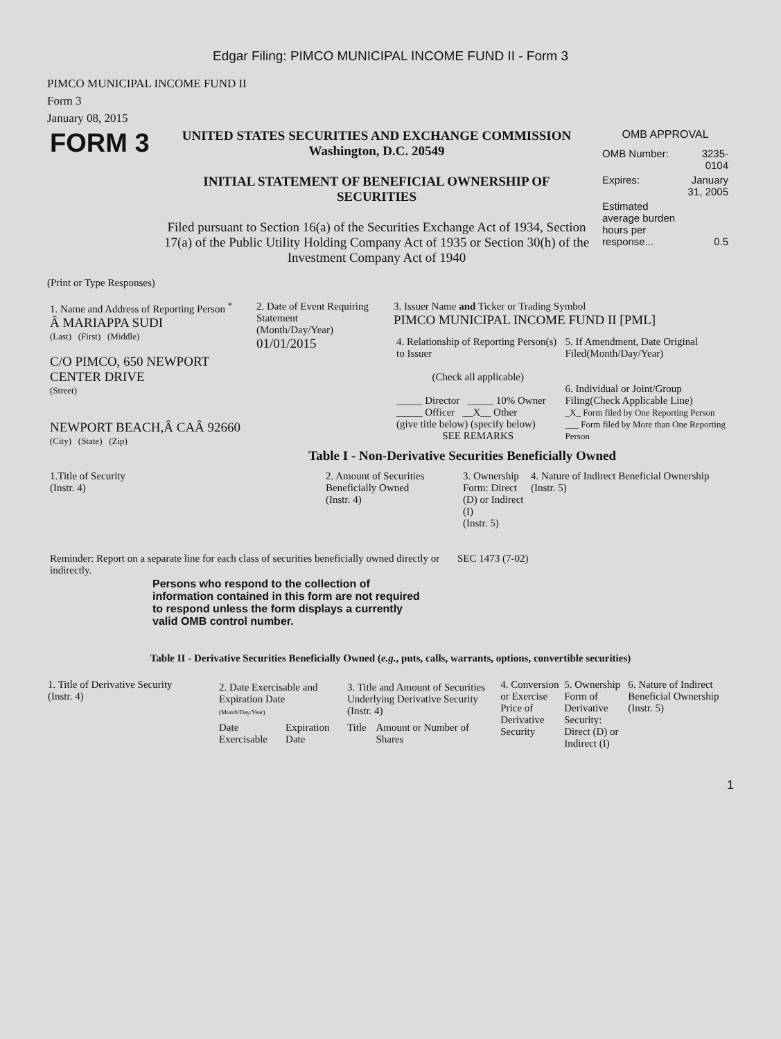Edgar Filing: PIMCO MUNICIPAL INCOME FUND II - Form 3
PIMCO MUNICIPAL INCOME FUND II
Form 3
January 08, 2015
| FORM 3 | UNITED STATES SECURITIES AND EXCHANGE COMMISSION Washington, D.C. 20549 INITIAL STATEMENT OF BENEFICIAL OWNERSHIP OF SECURITIES Filed pursuant to Section 16(a) of the Securities Exchange Act of 1934, Section 17(a) of the Public Utility Holding Company Act of 1935 or Section 30(h) of the Investment Company Act of 1940 | OMB APPROVAL / OMB Number: / 3235-0104 / / Expires: / January 31, 2005 / / Estimated average burden hours per response... / 0.5 / |
(Print or Type Responses)
| 1. Name and Address of Reporting Person <sup>*</sup> Â MARIAPPA SUDI (Last) (First) (Middle) C/O PIMCO, 650 NEWPORT CENTER DRIVE (Street) NEWPORT BEACH,Â CAÂ 92660 (City) (State) (Zip) | 2. Date of Event Requiring Statement (Month/Day/Year) 01/01/2015 | 3. Issuer Name and Ticker or Trading Symbol PIMCO MUNICIPAL INCOME FUND II [PML] / 4. Relationship of Reporting Person(s) to Issuer (Check all applicable) _____ Director _____ 10% Owner _____ Officer __X__ Other (give title below) (specify below) SEE REMARKS / 5. If Amendment, Date Original Filed(Month/Day/Year) 6. Individual or Joint/Group Filing(Check Applicable Line) _X_ Form filed by One Reporting Person ___ Form filed by More than One Reporting Person / |
Table I - Non-Derivative Securities Beneficially Owned
| 1.Title of Security (Instr. 4) | 2. Amount of Securities Beneficially Owned (Instr. 4) | 3. Ownership Form: Direct (D) or Indirect (I) (Instr. 5) | 4. Nature of Indirect Beneficial Ownership (Instr. 5) |
| Reminder: Report on a separate line for each class of securities beneficially owned directly or indirectly. | SEC 1473 (7-02) |
Persons who respond to the collection of information contained in this form are not required to respond unless the form displays a currently valid OMB control number.
Table II - Derivative Securities Beneficially Owned (e.g., puts, calls, warrants, options, convertible securities)
| 1. Title of Derivative Security (Instr. 4) | 2. Date Exercisable and Expiration Date (Month/Day/Year) | | 3. Title and Amount of Securities Underlying Derivative Security (Instr. 4) | | 4. Conversion or Exercise Price of Derivative Security | 5. Ownership Form of Derivative Security: Direct (D) or Indirect (I) | 6. Nature of Indirect Beneficial Ownership (Instr. 5) |
| --- | --- | --- | --- | --- | --- | --- | --- |
| | Date Exercisable | Expiration Date | Title | Amount or Number of Shares | | | |
1